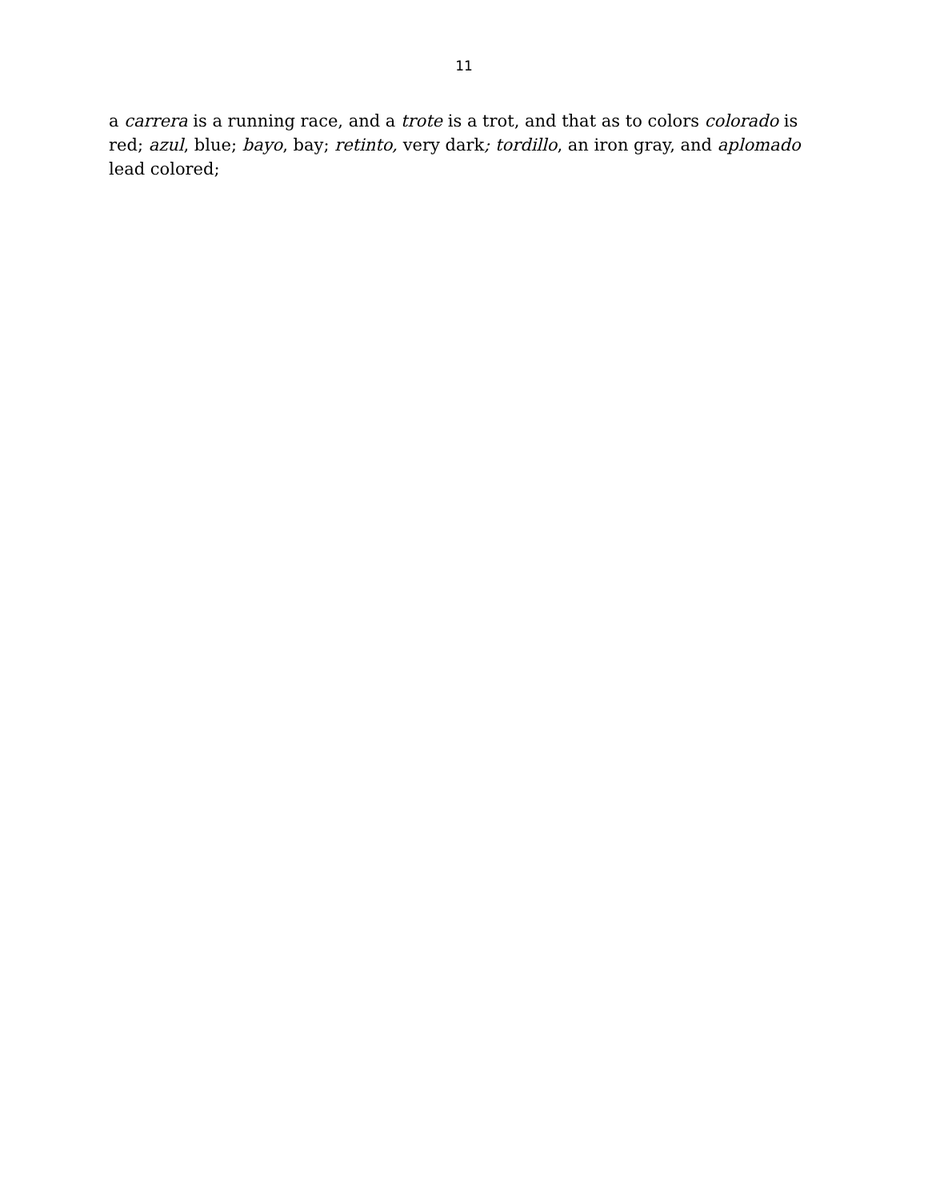11
a carrera is a running race, and a trote is a trot, and that as to colors colorado is red; azul, blue; bayo, bay; retinto, very dark; tordillo, an iron gray, and aplomado lead colored;